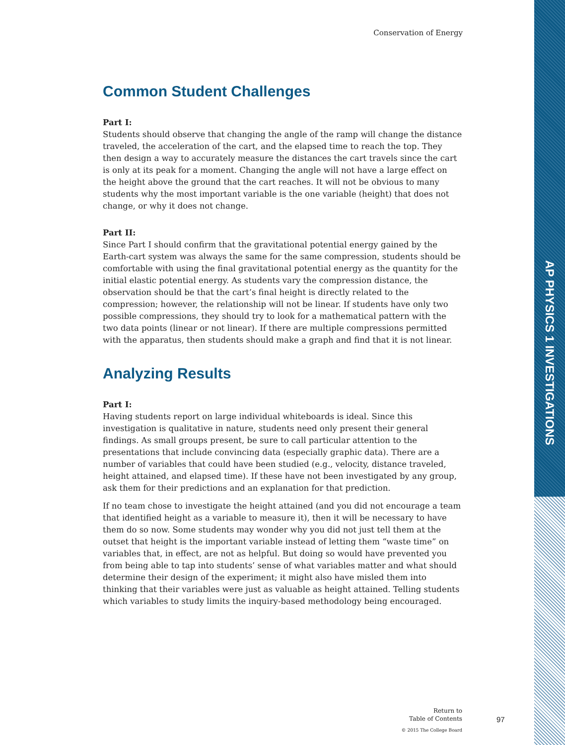AP PHYSICS 1 INVESTIGATIONS
Conservation of Energy
Common Student Challenges
Part I:
Students should observe that changing the angle of the ramp will change the distance traveled, the acceleration of the cart, and the elapsed time to reach the top. They then design a way to accurately measure the distances the cart travels since the cart is only at its peak for a moment. Changing the angle will not have a large effect on the height above the ground that the cart reaches. It will not be obvious to many students why the most important variable is the one variable (height) that does not change, or why it does not change.
Part II:
Since Part I should confirm that the gravitational potential energy gained by the Earth-cart system was always the same for the same compression, students should be comfortable with using the final gravitational potential energy as the quantity for the initial elastic potential energy. As students vary the compression distance, the observation should be that the cart’s final height is directly related to the compression; however, the relationship will not be linear. If students have only two possible compressions, they should try to look for a mathematical pattern with the two data points (linear or not linear). If there are multiple compressions permitted with the apparatus, then students should make a graph and find that it is not linear.
Analyzing Results
Part I:
Having students report on large individual whiteboards is ideal. Since this investigation is qualitative in nature, students need only present their general findings. As small groups present, be sure to call particular attention to the presentations that include convincing data (especially graphic data). There are a number of variables that could have been studied (e.g., velocity, distance traveled, height attained, and elapsed time). If these have not been investigated by any group, ask them for their predictions and an explanation for that prediction.
If no team chose to investigate the height attained (and you did not encourage a team that identified height as a variable to measure it), then it will be necessary to have them do so now. Some students may wonder why you did not just tell them at the outset that height is the important variable instead of letting them “waste time” on variables that, in effect, are not as helpful. But doing so would have prevented you from being able to tap into students’ sense of what variables matter and what should determine their design of the experiment; it might also have misled them into thinking that their variables were just as valuable as height attained. Telling students which variables to study limits the inquiry-based methodology being encouraged.
Return to
Table of Contents
© 2015 The College Board
97